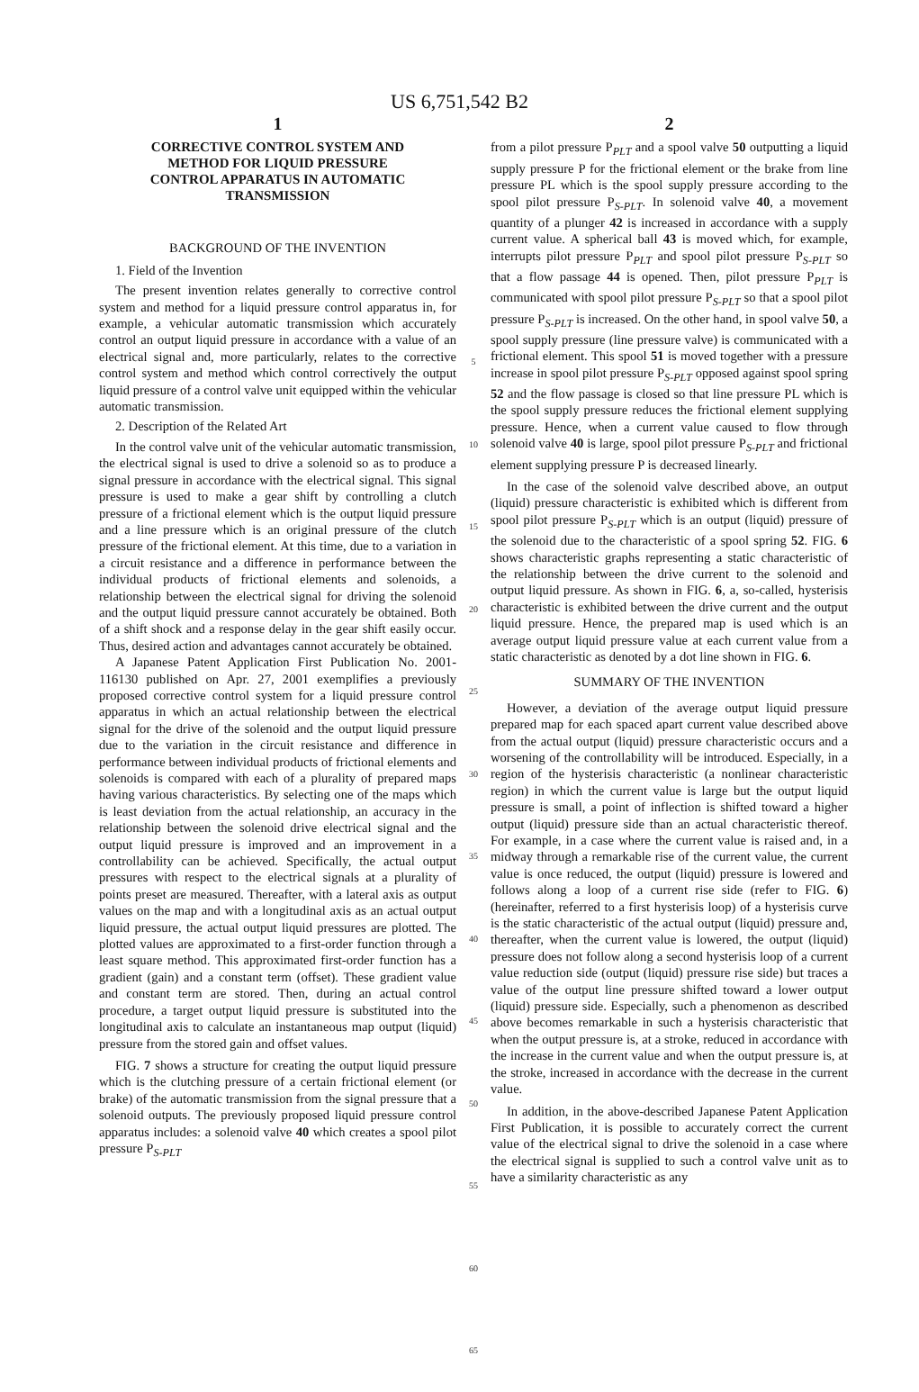US 6,751,542 B2
1
CORRECTIVE CONTROL SYSTEM AND
METHOD FOR LIQUID PRESSURE
CONTROL APPARATUS IN AUTOMATIC
TRANSMISSION
BACKGROUND OF THE INVENTION
1. Field of the Invention
The present invention relates generally to corrective control system and method for a liquid pressure control apparatus in, for example, a vehicular automatic transmission which accurately control an output liquid pressure in accordance with a value of an electrical signal and, more particularly, relates to the corrective control system and method which control correctively the output liquid pressure of a control valve unit equipped within the vehicular automatic transmission.
2. Description of the Related Art
In the control valve unit of the vehicular automatic transmission, the electrical signal is used to drive a solenoid so as to produce a signal pressure in accordance with the electrical signal. This signal pressure is used to make a gear shift by controlling a clutch pressure of a frictional element which is the output liquid pressure and a line pressure which is an original pressure of the clutch pressure of the frictional element. At this time, due to a variation in a circuit resistance and a difference in performance between the individual products of frictional elements and solenoids, a relationship between the electrical signal for driving the solenoid and the output liquid pressure cannot accurately be obtained. Both of a shift shock and a response delay in the gear shift easily occur. Thus, desired action and advantages cannot accurately be obtained.
A Japanese Patent Application First Publication No. 2001-116130 published on Apr. 27, 2001 exemplifies a previously proposed corrective control system for a liquid pressure control apparatus in which an actual relationship between the electrical signal for the drive of the solenoid and the output liquid pressure due to the variation in the circuit resistance and difference in performance between individual products of frictional elements and solenoids is compared with each of a plurality of prepared maps having various characteristics. By selecting one of the maps which is least deviation from the actual relationship, an accuracy in the relationship between the solenoid drive electrical signal and the output liquid pressure is improved and an improvement in a controllability can be achieved. Specifically, the actual output pressures with respect to the electrical signals at a plurality of points preset are measured. Thereafter, with a lateral axis as output values on the map and with a longitudinal axis as an actual output liquid pressure, the actual output liquid pressures are plotted. The plotted values are approximated to a first-order function through a least square method. This approximated first-order function has a gradient (gain) and a constant term (offset). These gradient value and constant term are stored. Then, during an actual control procedure, a target output liquid pressure is substituted into the longitudinal axis to calculate an instantaneous map output (liquid) pressure from the stored gain and offset values.
FIG. 7 shows a structure for creating the output liquid pressure which is the clutching pressure of a certain frictional element (or brake) of the automatic transmission from the signal pressure that a solenoid outputs. The previously proposed liquid pressure control apparatus includes: a solenoid valve 40 which creates a spool pilot pressure P<sub>S-PLT</sub>
5
10
15
20
25
30
35
40
45
50
55
60
65
2
from a pilot pressure P<sub>PLT</sub> and a spool valve 50 outputting a liquid supply pressure P for the frictional element or the brake from line pressure PL which is the spool supply pressure according to the spool pilot pressure P<sub>S-PLT</sub>. In solenoid valve 40, a movement quantity of a plunger 42 is increased in accordance with a supply current value. A spherical ball 43 is moved which, for example, interrupts pilot pressure P<sub>PLT</sub> and spool pilot pressure P<sub>S-PLT</sub> so that a flow passage 44 is opened. Then, pilot pressure P<sub>PLT</sub> is communicated with spool pilot pressure P<sub>S-PLT</sub> so that a spool pilot pressure P<sub>S-PLT</sub> is increased. On the other hand, in spool valve 50, a spool supply pressure (line pressure valve) is communicated with a frictional element. This spool 51 is moved together with a pressure increase in spool pilot pressure P<sub>S-PLT</sub> opposed against spool spring 52 and the flow passage is closed so that line pressure PL which is the spool supply pressure reduces the frictional element supplying pressure. Hence, when a current value caused to flow through solenoid valve 40 is large, spool pilot pressure P<sub>S-PLT</sub> and frictional element supplying pressure P is decreased linearly.
In the case of the solenoid valve described above, an output (liquid) pressure characteristic is exhibited which is different from spool pilot pressure P<sub>S-PLT</sub> which is an output (liquid) pressure of the solenoid due to the characteristic of a spool spring 52. FIG. 6 shows characteristic graphs representing a static characteristic of the relationship between the drive current to the solenoid and output liquid pressure. As shown in FIG. 6, a, so-called, hysterisis characteristic is exhibited between the drive current and the output liquid pressure. Hence, the prepared map is used which is an average output liquid pressure value at each current value from a static characteristic as denoted by a dot line shown in FIG. 6.
SUMMARY OF THE INVENTION
However, a deviation of the average output liquid pressure prepared map for each spaced apart current value described above from the actual output (liquid) pressure characteristic occurs and a worsening of the controllability will be introduced. Especially, in a region of the hysterisis characteristic (a nonlinear characteristic region) in which the current value is large but the output liquid pressure is small, a point of inflection is shifted toward a higher output (liquid) pressure side than an actual characteristic thereof. For example, in a case where the current value is raised and, in a midway through a remarkable rise of the current value, the current value is once reduced, the output (liquid) pressure is lowered and follows along a loop of a current rise side (refer to FIG. 6) (hereinafter, referred to a first hysterisis loop) of a hysterisis curve is the static characteristic of the actual output (liquid) pressure and, thereafter, when the current value is lowered, the output (liquid) pressure does not follow along a second hysterisis loop of a current value reduction side (output (liquid) pressure rise side) but traces a value of the output line pressure shifted toward a lower output (liquid) pressure side. Especially, such a phenomenon as described above becomes remarkable in such a hysterisis characteristic that when the output pressure is, at a stroke, reduced in accordance with the increase in the current value and when the output pressure is, at the stroke, increased in accordance with the decrease in the current value.
In addition, in the above-described Japanese Patent Application First Publication, it is possible to accurately correct the current value of the electrical signal to drive the solenoid in a case where the electrical signal is supplied to such a control valve unit as to have a similarity characteristic as any